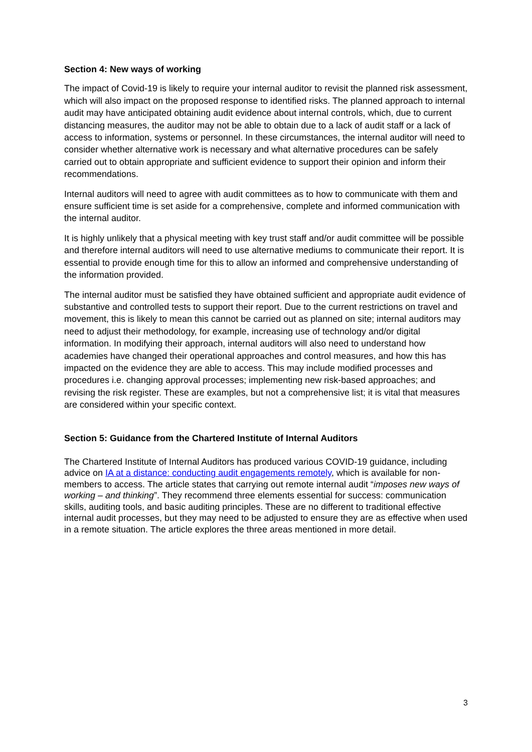Section 4: New ways of working
The impact of Covid-19 is likely to require your internal auditor to revisit the planned risk assessment, which will also impact on the proposed response to identified risks. The planned approach to internal audit may have anticipated obtaining audit evidence about internal controls, which, due to current distancing measures, the auditor may not be able to obtain due to a lack of audit staff or a lack of access to information, systems or personnel. In these circumstances, the internal auditor will need to consider whether alternative work is necessary and what alternative procedures can be safely carried out to obtain appropriate and sufficient evidence to support their opinion and inform their recommendations.
Internal auditors will need to agree with audit committees as to how to communicate with them and ensure sufficient time is set aside for a comprehensive, complete and informed communication with the internal auditor.
It is highly unlikely that a physical meeting with key trust staff and/or audit committee will be possible and therefore internal auditors will need to use alternative mediums to communicate their report. It is essential to provide enough time for this to allow an informed and comprehensive understanding of the information provided.
The internal auditor must be satisfied they have obtained sufficient and appropriate audit evidence of substantive and controlled tests to support their report. Due to the current restrictions on travel and movement, this is likely to mean this cannot be carried out as planned on site; internal auditors may need to adjust their methodology, for example, increasing use of technology and/or digital information. In modifying their approach, internal auditors will also need to understand how academies have changed their operational approaches and control measures, and how this has impacted on the evidence they are able to access. This may include modified processes and procedures i.e. changing approval processes; implementing new risk-based approaches; and revising the risk register. These are examples, but not a comprehensive list; it is vital that measures are considered within your specific context.
Section 5: Guidance from the Chartered Institute of Internal Auditors
The Chartered Institute of Internal Auditors has produced various COVID-19 guidance, including advice on IA at a distance: conducting audit engagements remotely, which is available for non-members to access. The article states that carrying out remote internal audit “imposes new ways of working – and thinking”. They recommend three elements essential for success: communication skills, auditing tools, and basic auditing principles. These are no different to traditional effective internal audit processes, but they may need to be adjusted to ensure they are as effective when used in a remote situation. The article explores the three areas mentioned in more detail.
3